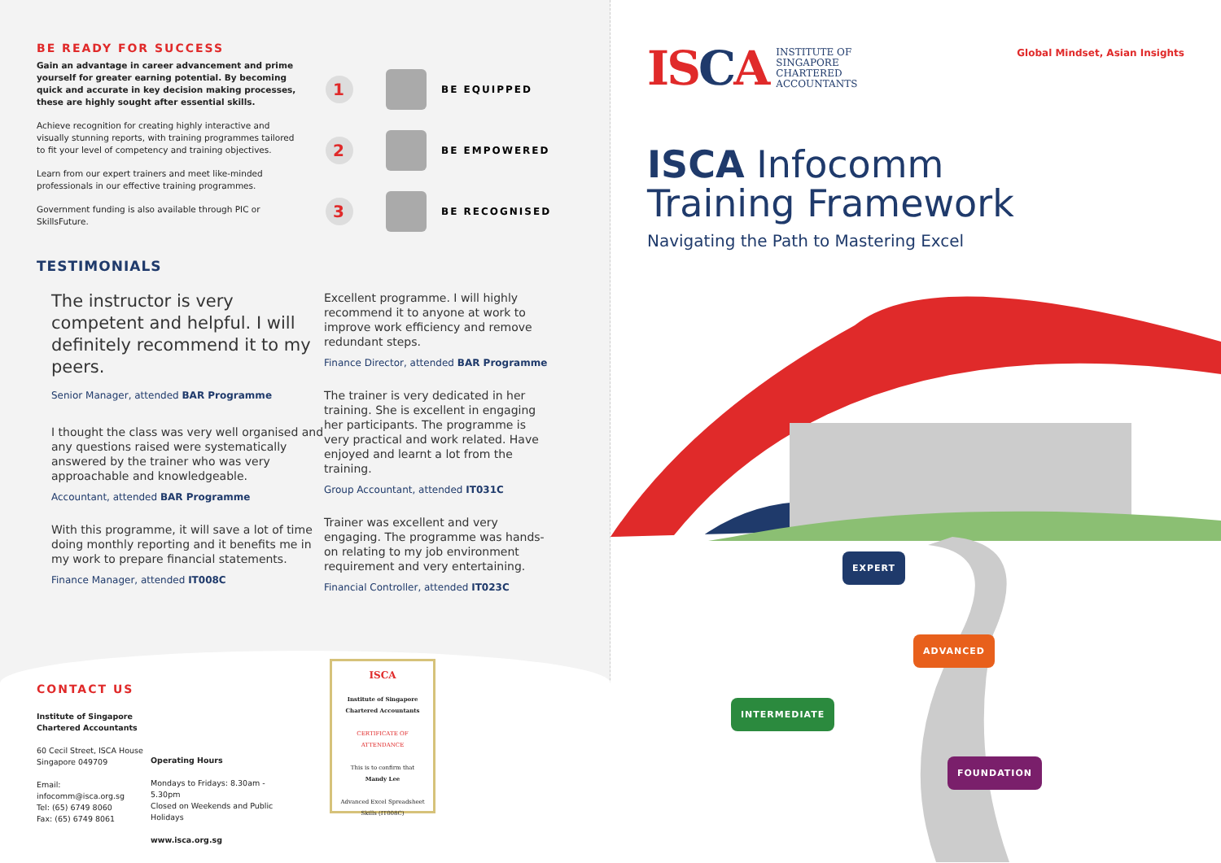BE READY FOR SUCCESS
Gain an advantage in career advancement and prime yourself for greater earning potential. By becoming quick and accurate in key decision making processes, these are highly sought after essential skills.
Achieve recognition for creating highly interactive and visually stunning reports, with training programmes tailored to fit your level of competency and training objectives.
Learn from our expert trainers and meet like-minded professionals in our effective training programmes.
Government funding is also available through PIC or SkillsFuture.
1
BE EQUIPPED
2
BE EMPOWERED
3
BE RECOGNISED
TESTIMONIALS
The instructor is very competent and helpful. I will definitely recommend it to my peers.
Senior Manager, attended BAR Programme
I thought the class was very well organised and any questions raised were systematically answered by the trainer who was very approachable and knowledgeable.
Accountant, attended BAR Programme
With this programme, it will save a lot of time doing monthly reporting and it benefits me in my work to prepare financial statements.
Finance Manager, attended IT008C
Excellent programme. I will highly recommend it to anyone at work to improve work efficiency and remove redundant steps.
Finance Director, attended BAR Programme
The trainer is very dedicated in her training. She is excellent in engaging her participants. The programme is very practical and work related. Have enjoyed and learnt a lot from the training.
Group Accountant, attended IT031C
Trainer was excellent and very engaging. The programme was hands-on relating to my job environment requirement and very entertaining.
Financial Controller, attended IT023C
CONTACT US
Institute of Singapore Chartered Accountants
60 Cecil Street, ISCA House Singapore 049709
Email: infocomm@isca.org.sg
Tel: (65) 6749 8060
Fax: (65) 6749 8061
Operating Hours
Mondays to Fridays: 8.30am - 5.30pm
Closed on Weekends and Public Holidays
www.isca.org.sg
ISCA
Institute of Singapore Chartered Accountants
CERTIFICATE OF ATTENDANCE
This is to confirm that
Mandy Lee
Advanced Excel Spreadsheet Skills (IT008C)
ISCA
INSTITUTE OF
SINGAPORE
CHARTERED
ACCOUNTANTS
Global Mindset, Asian Insights
ISCA Infocomm
Training Framework
Navigating the Path to Mastering Excel
EXPERT
ADVANCED
INTERMEDIATE
FOUNDATION